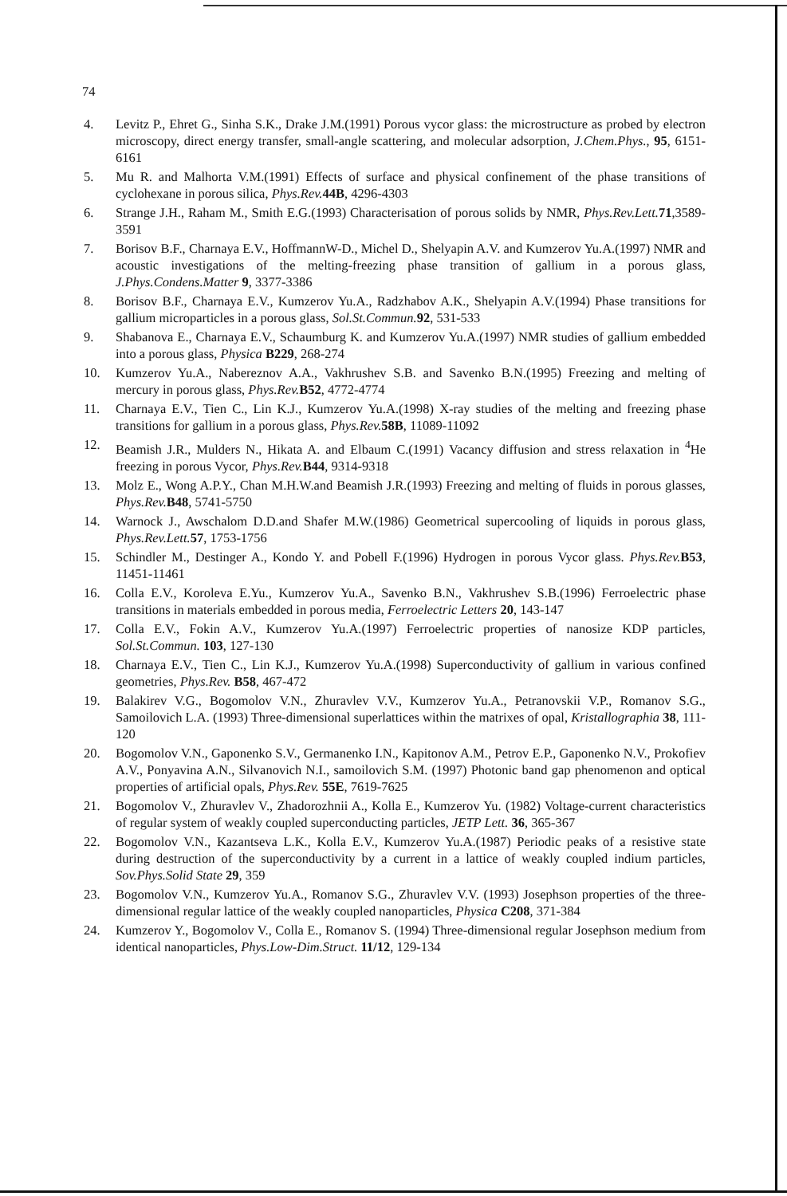74
4. Levitz P., Ehret G., Sinha S.K., Drake J.M.(1991) Porous vycor glass: the microstructure as probed by electron microscopy, direct energy transfer, small-angle scattering, and molecular adsorption, J.Chem.Phys., 95, 6151-6161
5. Mu R. and Malhorta V.M.(1991) Effects of surface and physical confinement of the phase transitions of cyclohexane in porous silica, Phys.Rev. 44B, 4296-4303
6. Strange J.H., Raham M., Smith E.G.(1993) Characterisation of porous solids by NMR, Phys.Rev.Lett. 71,3589-3591
7. Borisov B.F., Charnaya E.V., HoffmannW-D., Michel D., Shelyapin A.V. and Kumzerov Yu.A.(1997) NMR and acoustic investigations of the melting-freezing phase transition of gallium in a porous glass, J.Phys.Condens.Matter 9, 3377-3386
8. Borisov B.F., Charnaya E.V., Kumzerov Yu.A., Radzhabov A.K., Shelyapin A.V.(1994) Phase transitions for gallium microparticles in a porous glass, Sol.St.Commun. 92, 531-533
9. Shabanova E., Charnaya E.V., Schaumburg K. and Kumzerov Yu.A.(1997) NMR studies of gallium embedded into a porous glass, Physica B229, 268-274
10. Kumzerov Yu.A., Nabereznov A.A., Vakhrushev S.B. and Savenko B.N.(1995) Freezing and melting of mercury in porous glass, Phys.Rev. B52, 4772-4774
11. Charnaya E.V., Tien C., Lin K.J., Kumzerov Yu.A.(1998) X-ray studies of the melting and freezing phase transitions for gallium in a porous glass, Phys.Rev. 58B, 11089-11092
12. Beamish J.R., Mulders N., Hikata A. and Elbaum C.(1991) Vacancy diffusion and stress relaxation in <sup>4</sup>He freezing in porous Vycor, Phys.Rev. B44, 9314-9318
13. Molz E., Wong A.P.Y., Chan M.H.W.and Beamish J.R.(1993) Freezing and melting of fluids in porous glasses, Phys.Rev. B48, 5741-5750
14. Warnock J., Awschalom D.D.and Shafer M.W.(1986) Geometrical supercooling of liquids in porous glass, Phys.Rev.Lett. 57, 1753-1756
15. Schindler M., Destinger A., Kondo Y. and Pobell F.(1996) Hydrogen in porous Vycor glass. Phys.Rev. B53, 11451-11461
16. Colla E.V., Koroleva E.Yu., Kumzerov Yu.A., Savenko B.N., Vakhrushev S.B.(1996) Ferroelectric phase transitions in materials embedded in porous media, Ferroelectric Letters 20, 143-147
17. Colla E.V., Fokin A.V., Kumzerov Yu.A.(1997) Ferroelectric properties of nanosize KDP particles, Sol.St.Commun. 103, 127-130
18. Charnaya E.V., Tien C., Lin K.J., Kumzerov Yu.A.(1998) Superconductivity of gallium in various confined geometries, Phys.Rev. B58, 467-472
19. Balakirev V.G., Bogomolov V.N., Zhuravlev V.V., Kumzerov Yu.A., Petranovskii V.P., Romanov S.G., Samoilovich L.A. (1993) Three-dimensional superlattices within the matrixes of opal, Kristallographia 38, 111-120
20. Bogomolov V.N., Gaponenko S.V., Germanenko I.N., Kapitonov A.M., Petrov E.P., Gaponenko N.V., Prokofiev A.V., Ponyavina A.N., Silvanovich N.I., samoilovich S.M. (1997) Photonic band gap phenomenon and optical properties of artificial opals, Phys.Rev. 55E, 7619-7625
21. Bogomolov V., Zhuravlev V., Zhadorozhnii A., Kolla E., Kumzerov Yu. (1982) Voltage-current characteristics of regular system of weakly coupled superconducting particles, JETP Lett. 36, 365-367
22. Bogomolov V.N., Kazantseva L.K., Kolla E.V., Kumzerov Yu.A.(1987) Periodic peaks of a resistive state during destruction of the superconductivity by a current in a lattice of weakly coupled indium particles, Sov.Phys.Solid State 29, 359
23. Bogomolov V.N., Kumzerov Yu.A., Romanov S.G., Zhuravlev V.V. (1993) Josephson properties of the three-dimensional regular lattice of the weakly coupled nanoparticles, Physica C208, 371-384
24. Kumzerov Y., Bogomolov V., Colla E., Romanov S. (1994) Three-dimensional regular Josephson medium from identical nanoparticles, Phys.Low-Dim.Struct. 11/12, 129-134